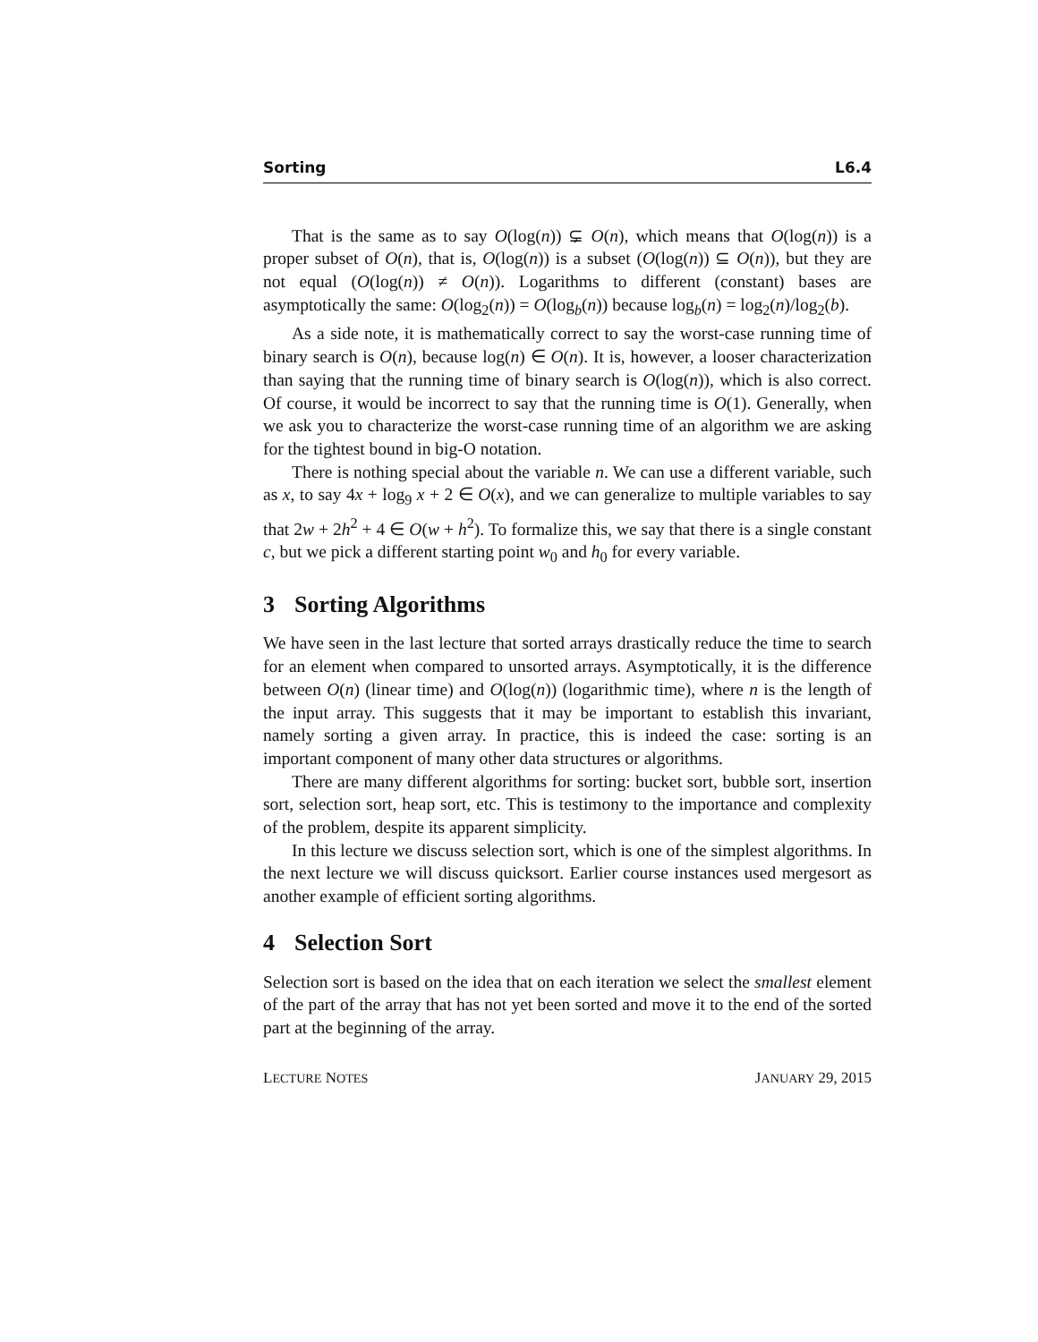Sorting L6.4
That is the same as to say O(log(n)) ⊊ O(n), which means that O(log(n)) is a proper subset of O(n), that is, O(log(n)) is a subset (O(log(n)) ⊆ O(n)), but they are not equal (O(log(n)) ≠ O(n)). Logarithms to different (constant) bases are asymptotically the same: O(log<sub>2</sub>(n)) = O(log<sub>b</sub>(n)) because log<sub>b</sub>(n) = log<sub>2</sub>(n)/log<sub>2</sub>(b).
As a side note, it is mathematically correct to say the worst-case running time of binary search is O(n), because log(n) ∈ O(n). It is, however, a looser characterization than saying that the running time of binary search is O(log(n)), which is also correct. Of course, it would be incorrect to say that the running time is O(1). Generally, when we ask you to characterize the worst-case running time of an algorithm we are asking for the tightest bound in big-O notation.
There is nothing special about the variable n. We can use a different variable, such as x, to say 4x + log<sub>9</sub> x + 2 ∈ O(x), and we can generalize to multiple variables to say that 2w + 2h<sup>2</sup> + 4 ∈ O(w + h<sup>2</sup>). To formalize this, we say that there is a single constant c, but we pick a different starting point w<sub>0</sub> and h<sub>0</sub> for every variable.
3 Sorting Algorithms
We have seen in the last lecture that sorted arrays drastically reduce the time to search for an element when compared to unsorted arrays. Asymptotically, it is the difference between O(n) (linear time) and O(log(n)) (logarithmic time), where n is the length of the input array. This suggests that it may be important to establish this invariant, namely sorting a given array. In practice, this is indeed the case: sorting is an important component of many other data structures or algorithms.
There are many different algorithms for sorting: bucket sort, bubble sort, insertion sort, selection sort, heap sort, etc. This is testimony to the importance and complexity of the problem, despite its apparent simplicity.
In this lecture we discuss selection sort, which is one of the simplest algorithms. In the next lecture we will discuss quicksort. Earlier course instances used mergesort as another example of efficient sorting algorithms.
4 Selection Sort
Selection sort is based on the idea that on each iteration we select the smallest element of the part of the array that has not yet been sorted and move it to the end of the sorted part at the beginning of the array.
LECTURE NOTES JANUARY 29, 2015